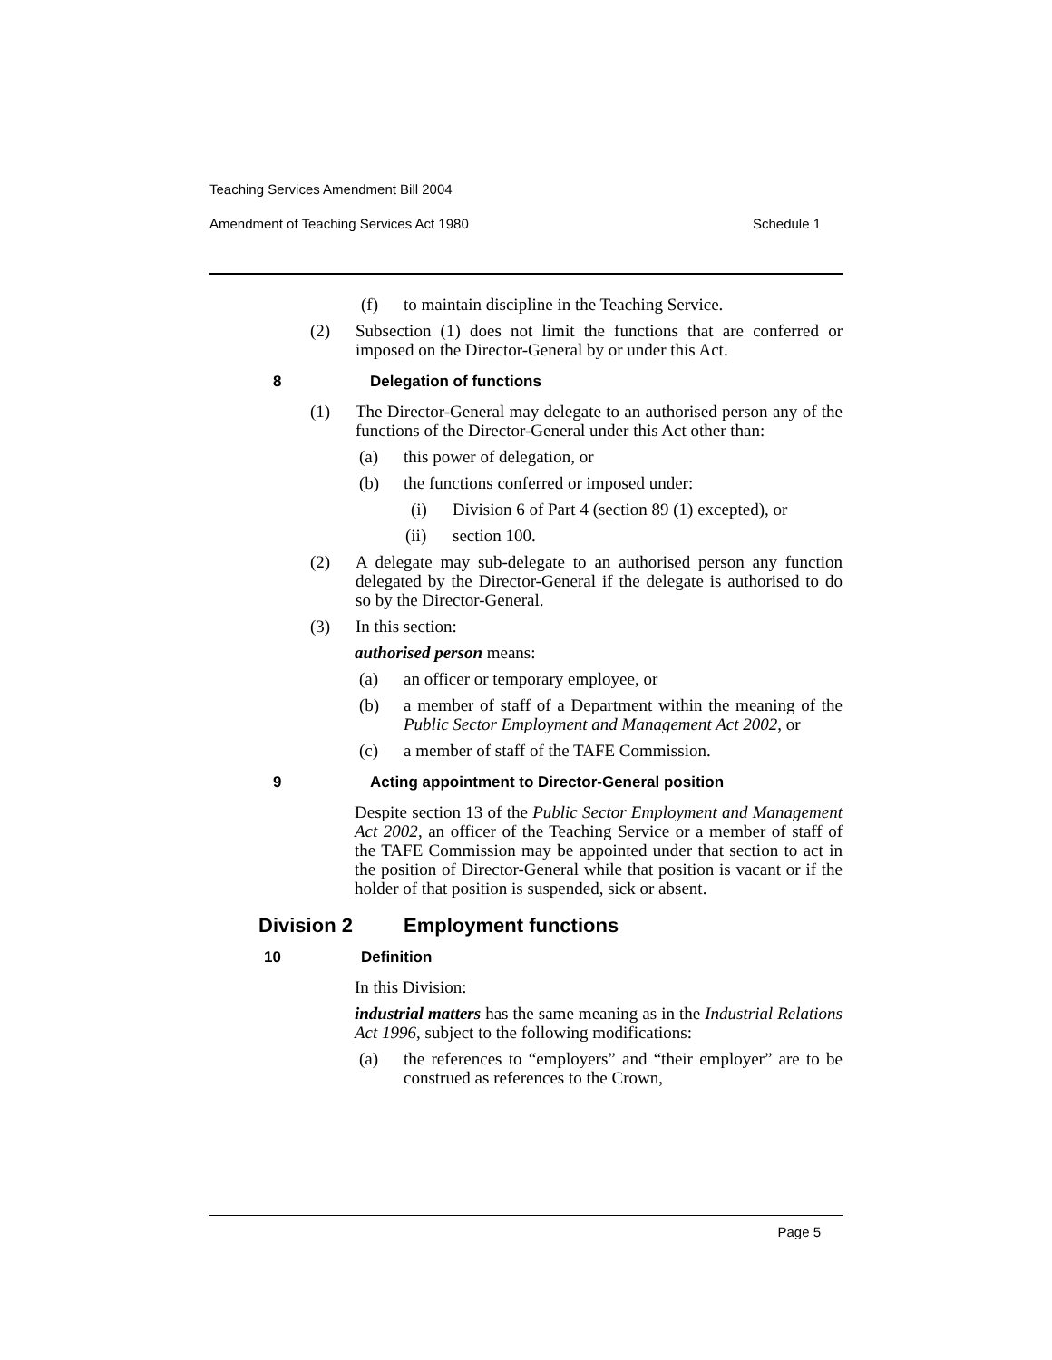Teaching Services Amendment Bill 2004
Amendment of Teaching Services Act 1980 Schedule 1
(f) to maintain discipline in the Teaching Service.
(2) Subsection (1) does not limit the functions that are conferred or imposed on the Director-General by or under this Act.
8 Delegation of functions
(1) The Director-General may delegate to an authorised person any of the functions of the Director-General under this Act other than:
(a) this power of delegation, or
(b) the functions conferred or imposed under:
(i) Division 6 of Part 4 (section 89 (1) excepted), or
(ii) section 100.
(2) A delegate may sub-delegate to an authorised person any function delegated by the Director-General if the delegate is authorised to do so by the Director-General.
(3) In this section:
authorised person means:
(a) an officer or temporary employee, or
(b) a member of staff of a Department within the meaning of the Public Sector Employment and Management Act 2002, or
(c) a member of staff of the TAFE Commission.
9 Acting appointment to Director-General position
Despite section 13 of the Public Sector Employment and Management Act 2002, an officer of the Teaching Service or a member of staff of the TAFE Commission may be appointed under that section to act in the position of Director-General while that position is vacant or if the holder of that position is suspended, sick or absent.
Division 2 Employment functions
10 Definition
In this Division:
industrial matters has the same meaning as in the Industrial Relations Act 1996, subject to the following modifications:
(a) the references to “employers” and “their employer” are to be construed as references to the Crown,
Page 5